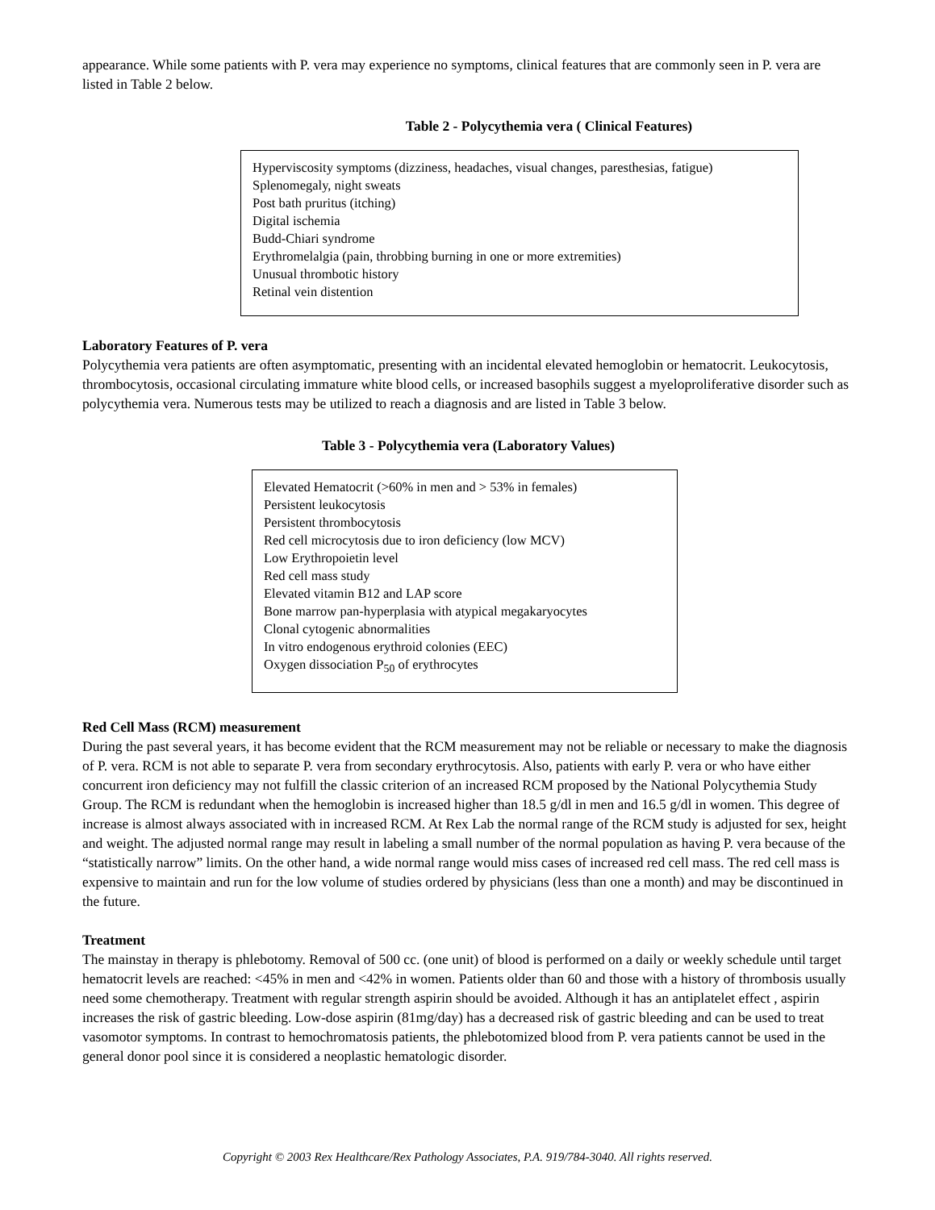appearance. While some patients with P. vera may experience no symptoms, clinical features that are commonly seen in P. vera are listed in Table 2 below.
Table 2 - Polycythemia vera ( Clinical Features)
Hyperviscosity symptoms (dizziness, headaches, visual changes, paresthesias, fatigue)
Splenomegaly, night sweats
Post bath pruritus (itching)
Digital ischemia
Budd-Chiari syndrome
Erythromelalgia (pain, throbbing burning in one or more extremities)
Unusual thrombotic history
Retinal vein distention
Laboratory Features of P. vera
Polycythemia vera patients are often asymptomatic, presenting with an incidental elevated hemoglobin or hematocrit. Leukocytosis, thrombocytosis, occasional circulating immature white blood cells, or increased basophils suggest a myeloproliferative disorder such as polycythemia vera. Numerous tests may be utilized to reach a diagnosis and are listed in Table 3 below.
Table 3 - Polycythemia vera (Laboratory Values)
Elevated Hematocrit (>60% in men and > 53% in females)
Persistent leukocytosis
Persistent thrombocytosis
Red cell microcytosis due to iron deficiency (low MCV)
Low Erythropoietin level
Red cell mass study
Elevated vitamin B12 and LAP score
Bone marrow pan-hyperplasia with atypical megakaryocytes
Clonal cytogenic abnormalities
In vitro endogenous erythroid colonies (EEC)
Oxygen dissociation P<sub>50</sub> of erythrocytes
Red Cell Mass (RCM) measurement
During the past several years, it has become evident that the RCM measurement may not be reliable or necessary to make the diagnosis of P. vera. RCM is not able to separate P. vera from secondary erythrocytosis. Also, patients with early P. vera or who have either concurrent iron deficiency may not fulfill the classic criterion of an increased RCM proposed by the National Polycythemia Study Group. The RCM is redundant when the hemoglobin is increased higher than 18.5 g/dl in men and 16.5 g/dl in women. This degree of increase is almost always associated with in increased RCM. At Rex Lab the normal range of the RCM study is adjusted for sex, height and weight. The adjusted normal range may result in labeling a small number of the normal population as having P. vera because of the “statistically narrow” limits. On the other hand, a wide normal range would miss cases of increased red cell mass. The red cell mass is expensive to maintain and run for the low volume of studies ordered by physicians (less than one a month) and may be discontinued in the future.
Treatment
The mainstay in therapy is phlebotomy. Removal of 500 cc. (one unit) of blood is performed on a daily or weekly schedule until target hematocrit levels are reached: <45% in men and <42% in women. Patients older than 60 and those with a history of thrombosis usually need some chemotherapy. Treatment with regular strength aspirin should be avoided. Although it has an antiplatelet effect , aspirin increases the risk of gastric bleeding. Low-dose aspirin (81mg/day) has a decreased risk of gastric bleeding and can be used to treat vasomotor symptoms. In contrast to hemochromatosis patients, the phlebotomized blood from P. vera patients cannot be used in the general donor pool since it is considered a neoplastic hematologic disorder.
Copyright © 2003 Rex Healthcare/Rex Pathology Associates, P.A. 919/784-3040. All rights reserved.